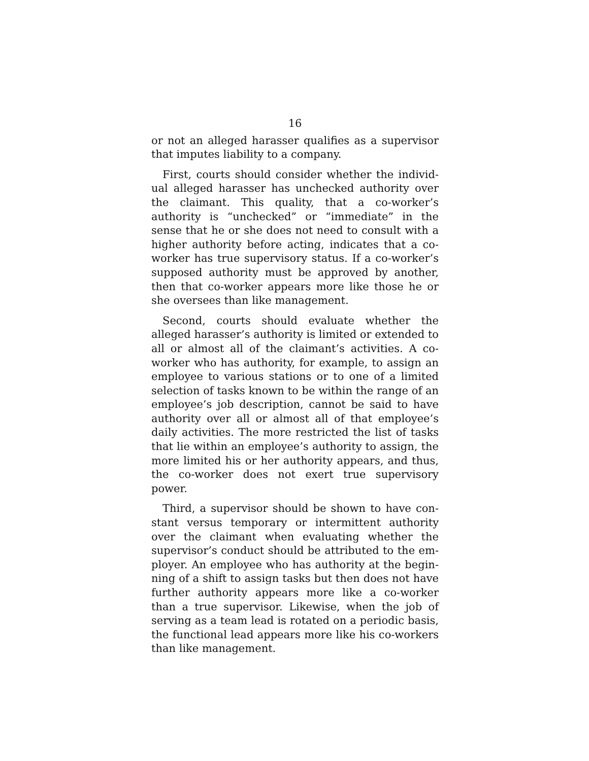16
or not an alleged harasser qualifies as a supervisor that imputes liability to a company.
First, courts should consider whether the individ­ual alleged harasser has unchecked authority over the claimant. This quality, that a co-worker’s authority is “unchecked” or “immediate” in the sense that he or she does not need to consult with a higher authority before acting, indicates that a co-worker has true supervisory status. If a co-worker’s sup­posed authority must be approved by another, then that co-worker appears more like those he or she oversees than like management.
Second, courts should evaluate whether the alleged harasser’s authority is limited or extended to all or almost all of the claimant’s activities. A co-worker who has authority, for example, to assign an employee to various stations or to one of a limited selection of tasks known to be within the range of an employee’s job description, cannot be said to have authority over all or almost all of that employee’s daily activities. The more restricted the list of tasks that lie within an employee’s authority to assign, the more limited his or her authority appears, and thus, the co-worker does not exert true supervisory power.
Third, a supervisor should be shown to have con­stant versus temporary or intermittent authority over the claimant when evaluating whether the supervisor’s conduct should be attributed to the em­ployer. An employee who has authority at the begin­ning of a shift to assign tasks but then does not have further authority appears more like a co-worker than a true supervisor. Likewise, when the job of serving as a team lead is rotated on a periodic basis, the func­tional lead appears more like his co-workers than like management.